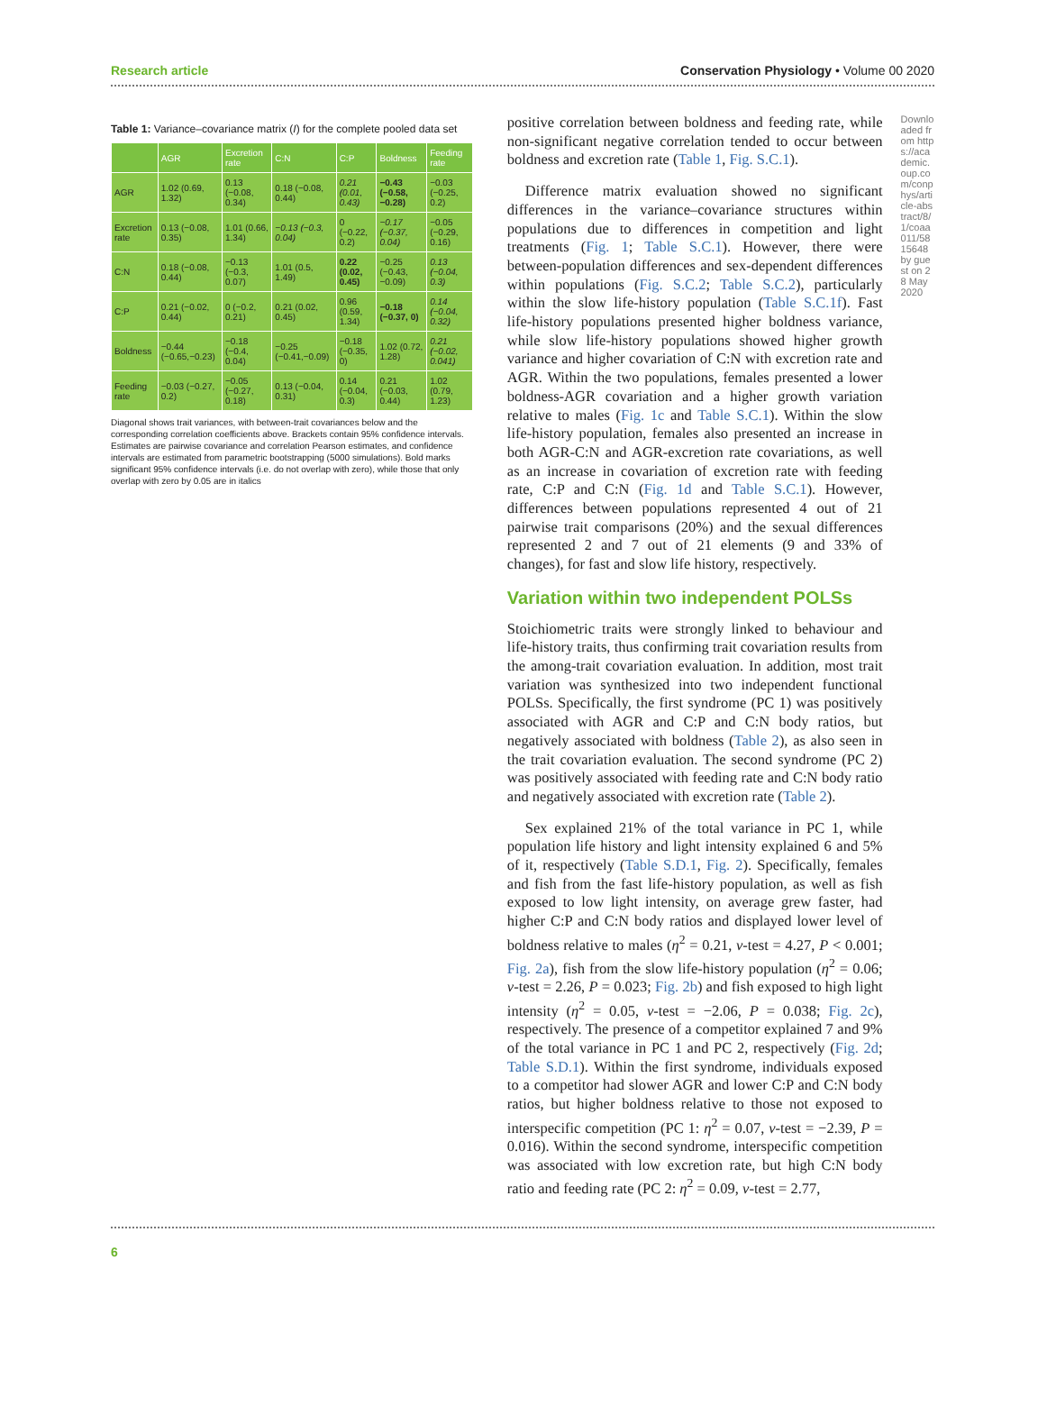Research article Conservation Physiology • Volume 00 2020
Table 1: Variance–covariance matrix (I) for the complete pooled data set
| | AGR | Excretion rate | C:N | C:P | Boldness | Feeding rate |
| --- | --- | --- | --- | --- | --- | --- |
| AGR | 1.02 (0.69, 1.32) | 0.13 (−0.08, 0.34) | 0.18 (−0.08, 0.44) | 0.21 (0.01, 0.43) | −0.43 (−0.58, −0.28) | −0.03 (−0.25, 0.2) |
| Excretion rate | 0.13 (−0.08, 0.35) | 1.01 (0.66, 1.34) | −0.13 (−0.3, 0.04) | 0 (−0.22, 0.2) | −0.17 (−0.37, 0.04) | −0.05 (−0.29, 0.16) |
| C:N | 0.18 (−0.08, 0.44) | −0.13 (−0.3, 0.07) | 1.01 (0.5, 1.49) | 0.22 (0.02, 0.45) | −0.25 (−0.43, −0.09) | 0.13 (−0.04, 0.3) |
| C:P | 0.21 (−0.02, 0.44) | 0 (−0.2, 0.21) | 0.21 (0.02, 0.45) | 0.96 (0.59, 1.34) | −0.18 (−0.37, 0) | 0.14 (−0.04, 0.32) |
| Boldness | −0.44 (−0.65,−0.23) | −0.18 (−0.4, 0.04) | −0.25 (−0.41,−0.09) | −0.18 (−0.35, 0) | 1.02 (0.72, 1.28) | 0.21 (−0.02, 0.041) |
| Feeding rate | −0.03 (−0.27, 0.2) | −0.05 (−0.27, 0.18) | 0.13 (−0.04, 0.31) | 0.14 (−0.04, 0.3) | 0.21 (−0.03, 0.44) | 1.02 (0.79, 1.23) |
Diagonal shows trait variances, with between-trait covariances below and the corresponding correlation coefficients above. Brackets contain 95% confidence intervals. Estimates are pairwise covariance and correlation Pearson estimates, and confidence intervals are estimated from parametric bootstrapping (5000 simulations). Bold marks significant 95% confidence intervals (i.e. do not overlap with zero), while those that only overlap with zero by 0.05 are in italics
positive correlation between boldness and feeding rate, while non-significant negative correlation tended to occur between boldness and excretion rate (Table 1, Fig. S.C.1).
Difference matrix evaluation showed no significant differences in the variance–covariance structures within populations due to differences in competition and light treatments (Fig. 1; Table S.C.1). However, there were between-population differences and sex-dependent differences within populations (Fig. S.C.2; Table S.C.2), particularly within the slow life-history population (Table S.C.1f). Fast life-history populations presented higher boldness variance, while slow life-history populations showed higher growth variance and higher covariation of C:N with excretion rate and AGR. Within the two populations, females presented a lower boldness-AGR covariation and a higher growth variation relative to males (Fig. 1c and Table S.C.1). Within the slow life-history population, females also presented an increase in both AGR-C:N and AGR-excretion rate covariations, as well as an increase in covariation of excretion rate with feeding rate, C:P and C:N (Fig. 1d and Table S.C.1). However, differences between populations represented 4 out of 21 pairwise trait comparisons (20%) and the sexual differences represented 2 and 7 out of 21 elements (9 and 33% of changes), for fast and slow life history, respectively.
Variation within two independent POLSs
Stoichiometric traits were strongly linked to behaviour and life-history traits, thus confirming trait covariation results from the among-trait covariation evaluation. In addition, most trait variation was synthesized into two independent functional POLSs. Specifically, the first syndrome (PC 1) was positively associated with AGR and C:P and C:N body ratios, but negatively associated with boldness (Table 2), as also seen in the trait covariation evaluation. The second syndrome (PC 2) was positively associated with feeding rate and C:N body ratio and negatively associated with excretion rate (Table 2).
Sex explained 21% of the total variance in PC 1, while population life history and light intensity explained 6 and 5% of it, respectively (Table S.D.1, Fig. 2). Specifically, females and fish from the fast life-history population, as well as fish exposed to low light intensity, on average grew faster, had higher C:P and C:N body ratios and displayed lower level of boldness relative to males (η<sup>2</sup> = 0.21, v-test = 4.27, P < 0.001; Fig. 2a), fish from the slow life-history population (η<sup>2</sup> = 0.06; v-test = 2.26, P = 0.023; Fig. 2b) and fish exposed to high light intensity (η<sup>2</sup> = 0.05, v-test = −2.06, P = 0.038; Fig. 2c), respectively. The presence of a competitor explained 7 and 9% of the total variance in PC 1 and PC 2, respectively (Fig. 2d; Table S.D.1). Within the first syndrome, individuals exposed to a competitor had slower AGR and lower C:P and C:N body ratios, but higher boldness relative to those not exposed to interspecific competition (PC 1: η<sup>2</sup> = 0.07, v-test = −2.39, P = 0.016). Within the second syndrome, interspecific competition was associated with low excretion rate, but high C:N body ratio and feeding rate (PC 2: η<sup>2</sup> = 0.09, v-test = 2.77,
Downloaded from https://academic.oup.com/conphys/article-abstract/8/1/coaa011/5815648 by guest on 28 May 2020
6